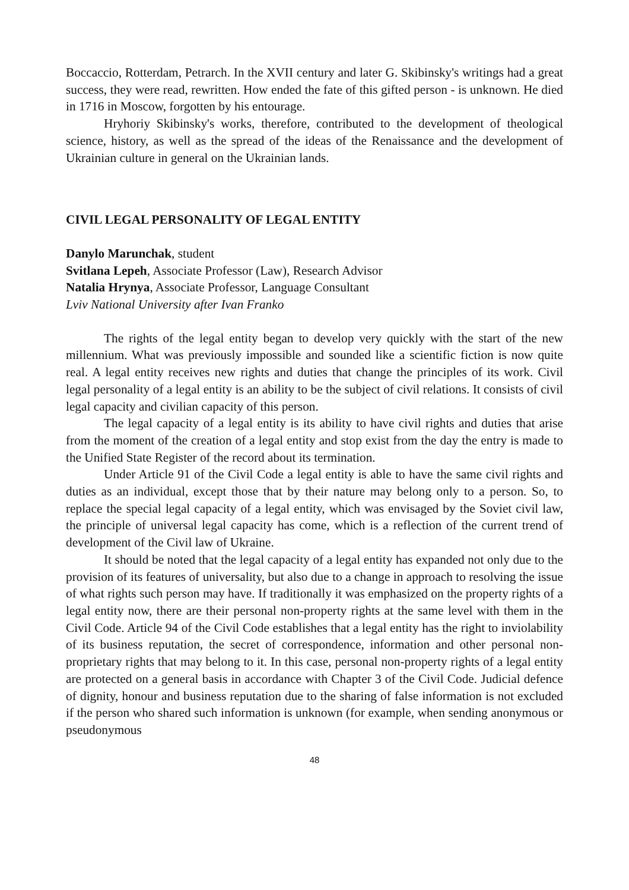Boccaccio, Rotterdam, Petrarch. In the XVII century and later G. Skibinsky's writings had a great success, they were read, rewritten. How ended the fate of this gifted person - is unknown. He died in 1716 in Moscow, forgotten by his entourage.
Hryhoriy Skibinsky's works, therefore, contributed to the development of theological science, history, as well as the spread of the ideas of the Renaissance and the development of Ukrainian culture in general on the Ukrainian lands.
CIVIL LEGAL PERSONALITY OF LEGAL ENTITY
Danylo Marunchak, student
Svitlana Lepeh, Associate Professor (Law), Research Advisor
Natalia Hrynya, Associate Professor, Language Consultant
Lviv National University after Ivan Franko
The rights of the legal entity began to develop very quickly with the start of the new millennium. What was previously impossible and sounded like a scientific fiction is now quite real. A legal entity receives new rights and duties that change the principles of its work. Civil legal personality of a legal entity is an ability to be the subject of civil relations. It consists of civil legal capacity and civilian capacity of this person.
The legal capacity of a legal entity is its ability to have civil rights and duties that arise from the moment of the creation of a legal entity and stop exist from the day the entry is made to the Unified State Register of the record about its termination.
Under Article 91 of the Civil Code a legal entity is able to have the same civil rights and duties as an individual, except those that by their nature may belong only to a person. So, to replace the special legal capacity of a legal entity, which was envisaged by the Soviet civil law, the principle of universal legal capacity has come, which is a reflection of the current trend of development of the Civil law of Ukraine.
It should be noted that the legal capacity of a legal entity has expanded not only due to the provision of its features of universality, but also due to a change in approach to resolving the issue of what rights such person may have. If traditionally it was emphasized on the property rights of a legal entity now, there are their personal non-property rights at the same level with them in the Civil Code. Article 94 of the Civil Code establishes that a legal entity has the right to inviolability of its business reputation, the secret of correspondence, information and other personal non-proprietary rights that may belong to it. In this case, personal non-property rights of a legal entity are protected on a general basis in accordance with Chapter 3 of the Civil Code. Judicial defence of dignity, honour and business reputation due to the sharing of false information is not excluded if the person who shared such information is unknown (for example, when sending anonymous or pseudonymous
48